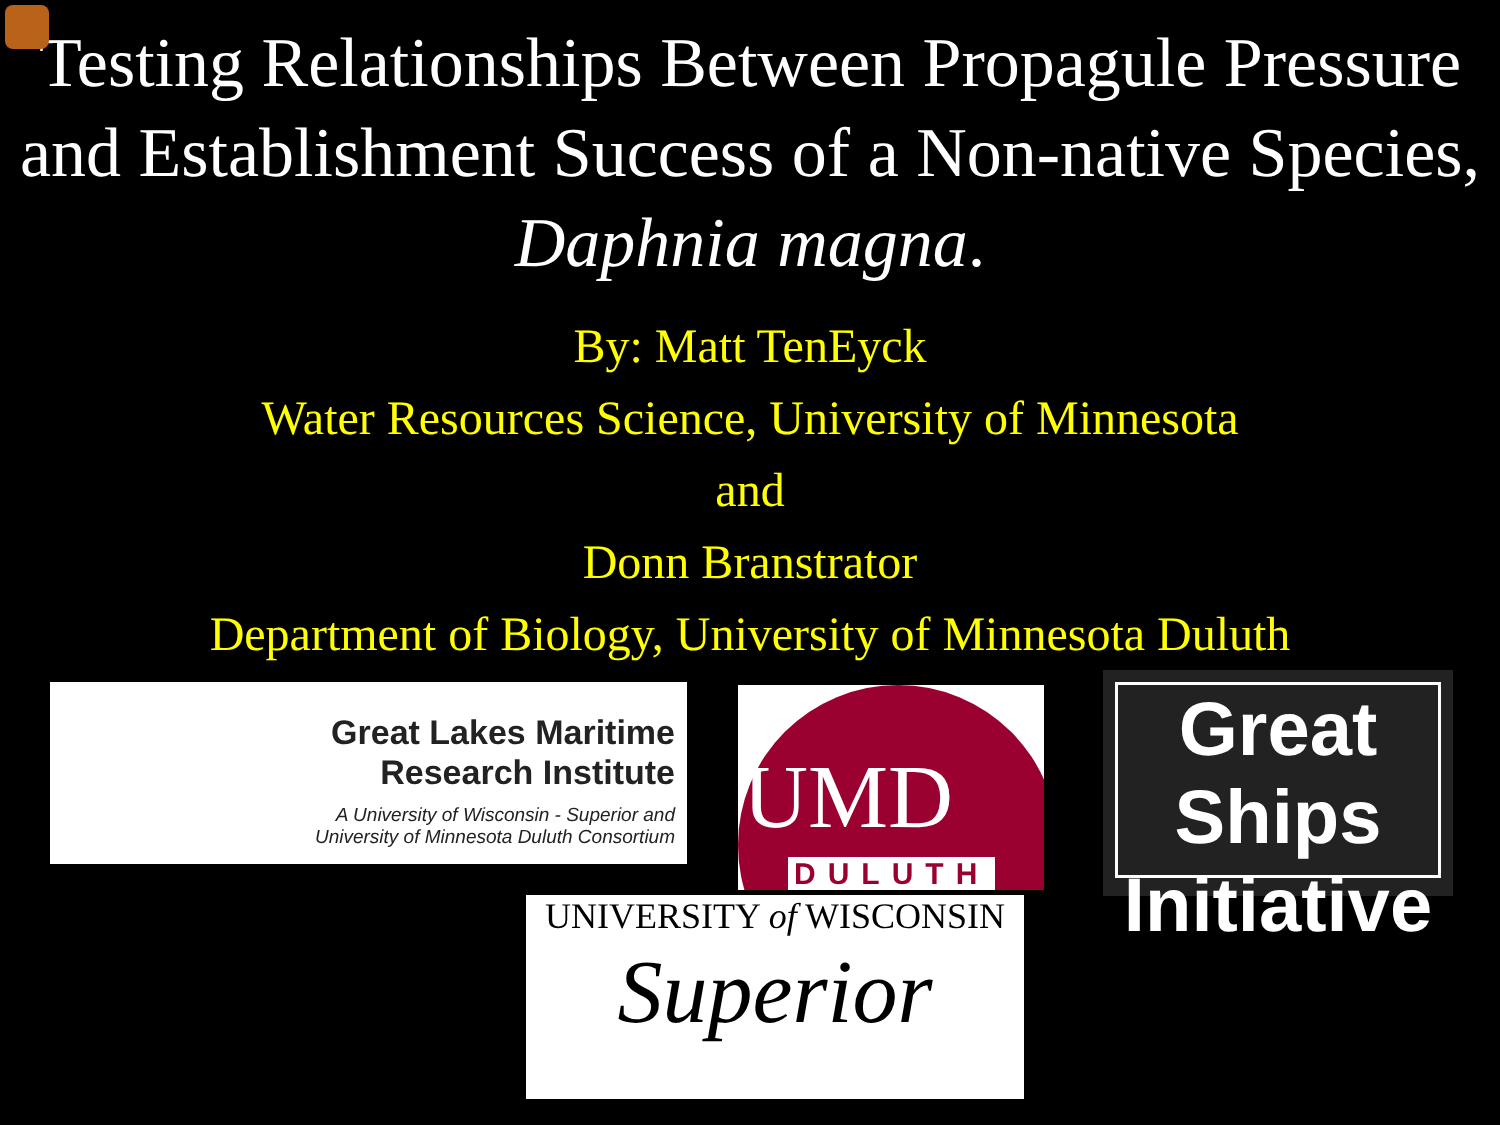Testing Relationships Between Propagule Pressure and Establishment Success of a Non-native Species, Daphnia magna.
By: Matt TenEyck
Water Resources Science, University of Minnesota
and
Donn Branstrator
Department of Biology, University of Minnesota Duluth
Great Lakes Maritime
Research Institute
A University of Wisconsin - Superior and
University of Minnesota Duluth Consortium
UMD
DULUTH
Great Ships
Initiative
UNIVERSITY of WISCONSIN
Superior